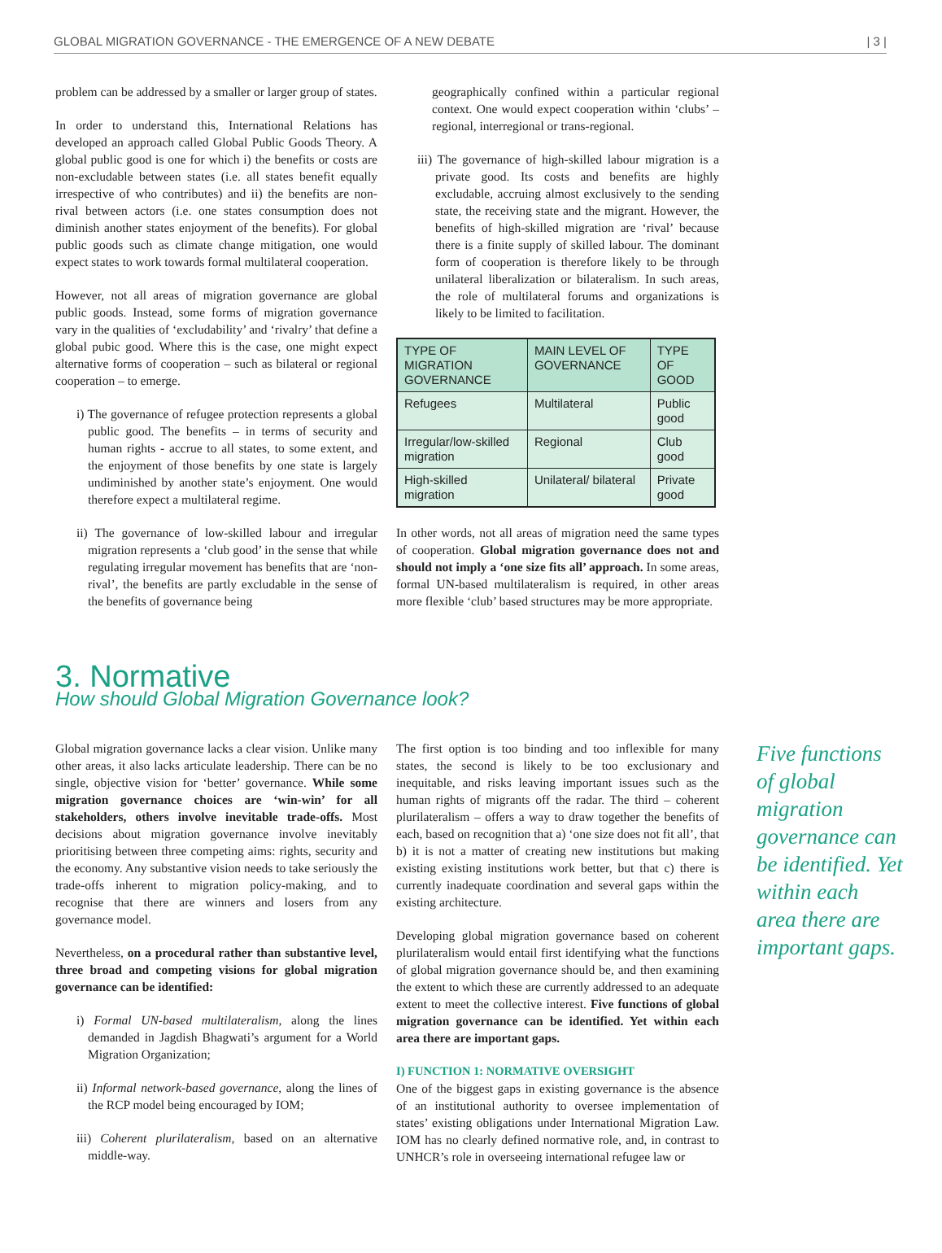GLOBAL MIGRATION GOVERNANCE - THE EMERGENCE OF A NEW DEBATE | 3 |
problem can be addressed by a smaller or larger group of states.
In order to understand this, International Relations has developed an approach called Global Public Goods Theory. A global public good is one for which i) the benefits or costs are non-excludable between states (i.e. all states benefit equally irrespective of who contributes) and ii) the benefits are non-rival between actors (i.e. one states consumption does not diminish another states enjoyment of the benefits). For global public goods such as climate change mitigation, one would expect states to work towards formal multilateral cooperation.
However, not all areas of migration governance are global public goods. Instead, some forms of migration governance vary in the qualities of ‘excludability’ and ‘rivalry’ that define a global pubic good. Where this is the case, one might expect alternative forms of cooperation – such as bilateral or regional cooperation – to emerge.
i) The governance of refugee protection represents a global public good. The benefits – in terms of security and human rights - accrue to all states, to some extent, and the enjoyment of those benefits by one state is largely undiminished by another state’s enjoyment. One would therefore expect a multilateral regime.
ii) The governance of low-skilled labour and irregular migration represents a ‘club good’ in the sense that while regulating irregular movement has benefits that are ‘non-rival’, the benefits are partly excludable in the sense of the benefits of governance being
geographically confined within a particular regional context. One would expect cooperation within ‘clubs’ – regional, interregional or trans-regional.
iii) The governance of high-skilled labour migration is a private good. Its costs and benefits are highly excludable, accruing almost exclusively to the sending state, the receiving state and the migrant. However, the benefits of high-skilled migration are ‘rival’ because there is a finite supply of skilled labour. The dominant form of cooperation is therefore likely to be through unilateral liberalization or bilateralism. In such areas, the role of multilateral forums and organizations is likely to be limited to facilitation.
| TYPE OF MIGRATION GOVERNANCE | MAIN LEVEL OF GOVERNANCE | TYPE OF GOOD |
| --- | --- | --- |
| Refugees | Multilateral | Public good |
| Irregular/low-skilled migration | Regional | Club good |
| High-skilled migration | Unilateral/ bilateral | Private good |
In other words, not all areas of migration need the same types of cooperation. Global migration governance does not and should not imply a ‘one size fits all’ approach. In some areas, formal UN-based multilateralism is required, in other areas more flexible ‘club’ based structures may be more appropriate.
3. Normative
How should Global Migration Governance look?
Global migration governance lacks a clear vision. Unlike many other areas, it also lacks articulate leadership. There can be no single, objective vision for ‘better’ governance. While some migration governance choices are ‘win-win’ for all stakeholders, others involve inevitable trade-offs. Most decisions about migration governance involve inevitably prioritising between three competing aims: rights, security and the economy. Any substantive vision needs to take seriously the trade-offs inherent to migration policy-making, and to recognise that there are winners and losers from any governance model.
Nevertheless, on a procedural rather than substantive level, three broad and competing visions for global migration governance can be identified:
i) Formal UN-based multilateralism, along the lines demanded in Jagdish Bhagwati’s argument for a World Migration Organization;
ii) Informal network-based governance, along the lines of the RCP model being encouraged by IOM;
iii) Coherent plurilateralism, based on an alternative middle-way.
The first option is too binding and too inflexible for many states, the second is likely to be too exclusionary and inequitable, and risks leaving important issues such as the human rights of migrants off the radar. The third – coherent plurilateralism – offers a way to draw together the benefits of each, based on recognition that a) ‘one size does not fit all’, that b) it is not a matter of creating new institutions but making existing existing institutions work better, but that c) there is currently inadequate coordination and several gaps within the existing architecture.
Developing global migration governance based on coherent plurilateralism would entail first identifying what the functions of global migration governance should be, and then examining the extent to which these are currently addressed to an adequate extent to meet the collective interest. Five functions of global migration governance can be identified. Yet within each area there are important gaps.
I) FUNCTION 1: NORMATIVE OVERSIGHT
One of the biggest gaps in existing governance is the absence of an institutional authority to oversee implementation of states’ existing obligations under International Migration Law. IOM has no clearly defined normative role, and, in contrast to UNHCR’s role in overseeing international refugee law or
Five functions of global migration governance can be identified. Yet within each area there are important gaps.